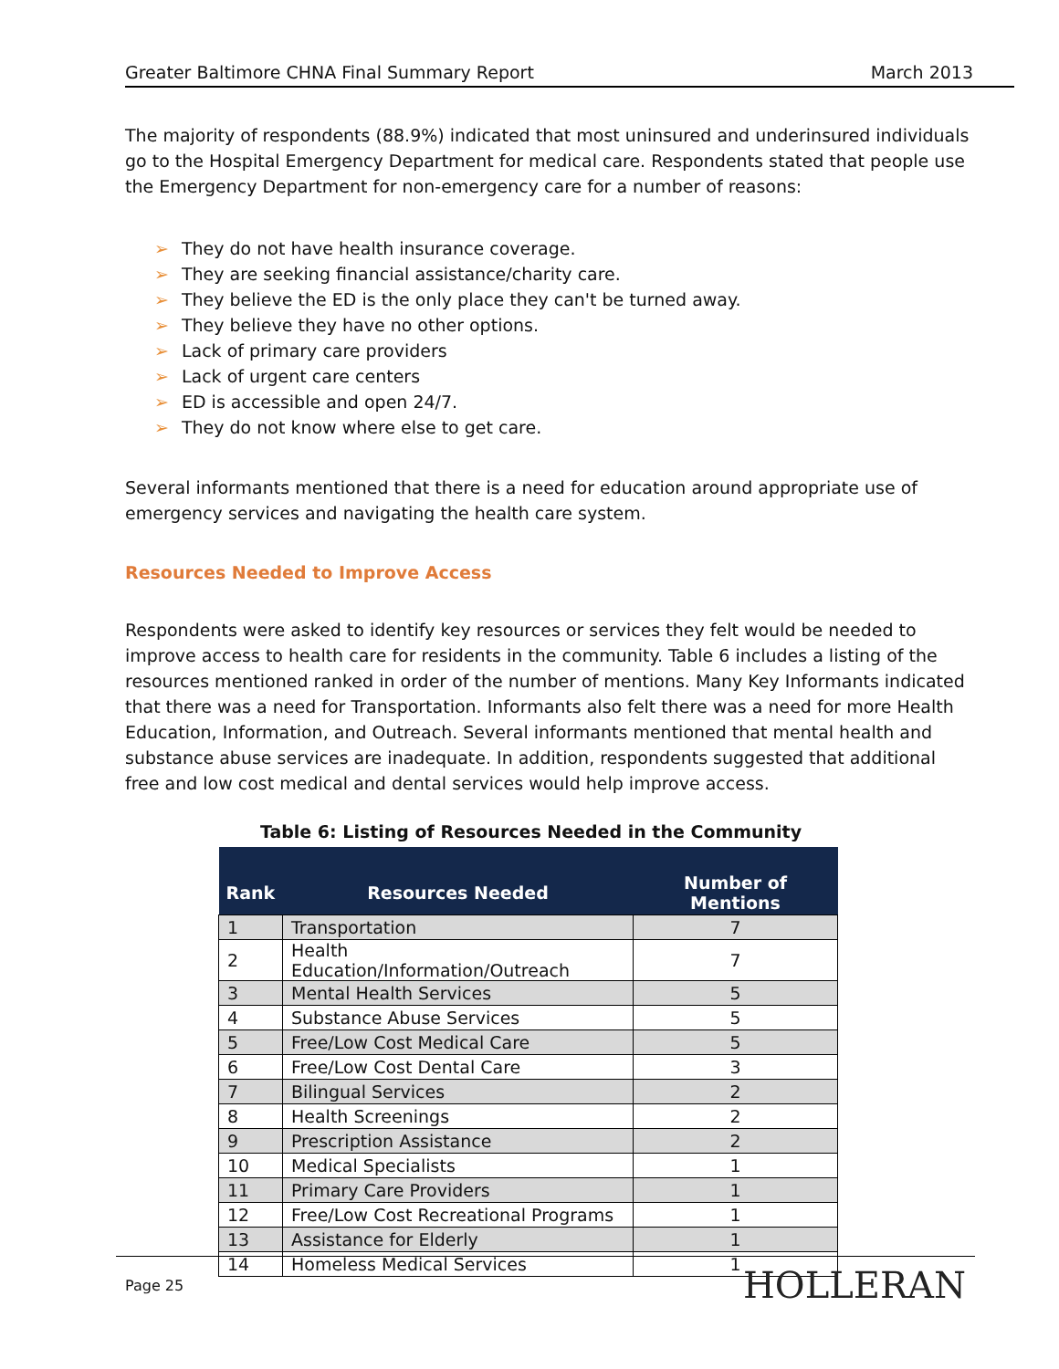Greater Baltimore CHNA Final Summary Report March 2013
The majority of respondents (88.9%) indicated that most uninsured and underinsured individuals go to the Hospital Emergency Department for medical care. Respondents stated that people use the Emergency Department for non-emergency care for a number of reasons:
➢ They do not have health insurance coverage.
➢ They are seeking financial assistance/charity care.
➢ They believe the ED is the only place they can't be turned away.
➢ They believe they have no other options.
➢ Lack of primary care providers
➢ Lack of urgent care centers
➢ ED is accessible and open 24/7.
➢ They do not know where else to get care.
Several informants mentioned that there is a need for education around appropriate use of emergency services and navigating the health care system.
Resources Needed to Improve Access
Respondents were asked to identify key resources or services they felt would be needed to improve access to health care for residents in the community. Table 6 includes a listing of the resources mentioned ranked in order of the number of mentions. Many Key Informants indicated that there was a need for Transportation. Informants also felt there was a need for more Health Education, Information, and Outreach. Several informants mentioned that mental health and substance abuse services are inadequate. In addition, respondents suggested that additional free and low cost medical and dental services would help improve access.
Table 6: Listing of Resources Needed in the Community
| Rank | Resources Needed | Number of Mentions |
| --- | --- | --- |
| 1 | Transportation | 7 |
| 2 | Health Education/Information/Outreach | 7 |
| 3 | Mental Health Services | 5 |
| 4 | Substance Abuse Services | 5 |
| 5 | Free/Low Cost Medical Care | 5 |
| 6 | Free/Low Cost Dental Care | 3 |
| 7 | Bilingual Services | 2 |
| 8 | Health Screenings | 2 |
| 9 | Prescription Assistance | 2 |
| 10 | Medical Specialists | 1 |
| 11 | Primary Care Providers | 1 |
| 12 | Free/Low Cost Recreational Programs | 1 |
| 13 | Assistance for Elderly | 1 |
| 14 | Homeless Medical Services | 1 |
Page 25 HOLLERAN